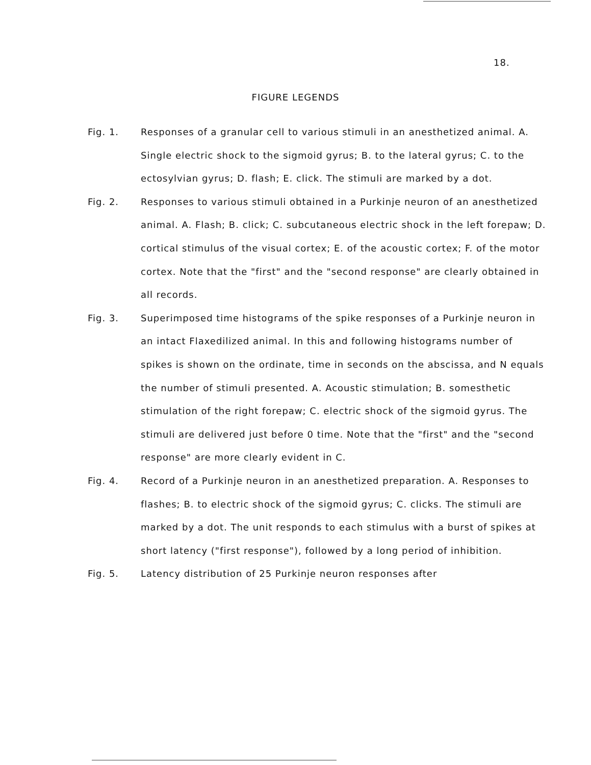18.
FIGURE LEGENDS
Fig. 1. Responses of a granular cell to various stimuli in an anesthetized animal. A. Single electric shock to the sigmoid gyrus; B. to the lateral gyrus; C. to the ectosylvian gyrus; D. flash; E. click. The stimuli are marked by a dot.
Fig. 2. Responses to various stimuli obtained in a Purkinje neuron of an anesthetized animal. A. Flash; B. click; C. subcutaneous electric shock in the left forepaw; D. cortical stimulus of the visual cortex; E. of the acoustic cortex; F. of the motor cortex. Note that the "first" and the "second response" are clearly obtained in all records.
Fig. 3. Superimposed time histograms of the spike responses of a Purkinje neuron in an intact Flaxedilized animal. In this and following histograms number of spikes is shown on the ordinate, time in seconds on the abscissa, and N equals the number of stimuli presented. A. Acoustic stimulation; B. somesthetic stimulation of the right forepaw; C. electric shock of the sigmoid gyrus. The stimuli are delivered just before 0 time. Note that the "first" and the "second response" are more clearly evident in C.
Fig. 4. Record of a Purkinje neuron in an anesthetized preparation. A. Responses to flashes; B. to electric shock of the sigmoid gyrus; C. clicks. The stimuli are marked by a dot. The unit responds to each stimulus with a burst of spikes at short latency ("first response"), followed by a long period of inhibition.
Fig. 5. Latency distribution of 25 Purkinje neuron responses after